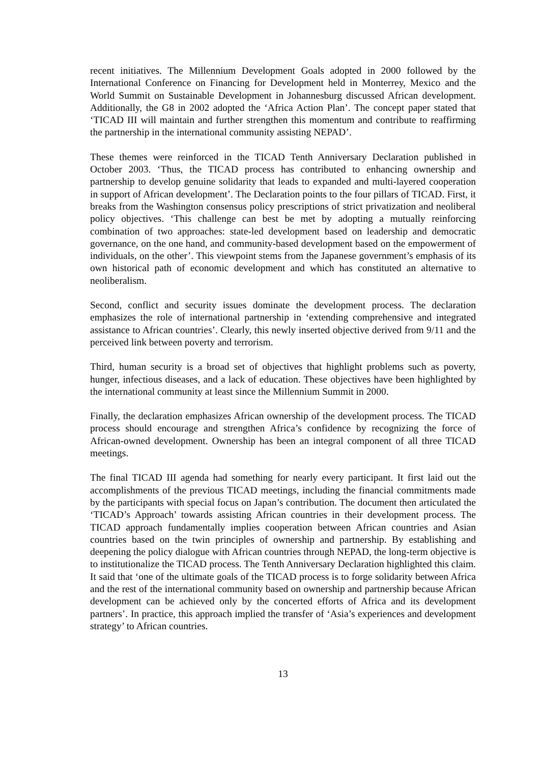recent initiatives. The Millennium Development Goals adopted in 2000 followed by the International Conference on Financing for Development held in Monterrey, Mexico and the World Summit on Sustainable Development in Johannesburg discussed African development. Additionally, the G8 in 2002 adopted the ‘Africa Action Plan’. The concept paper stated that ‘TICAD III will maintain and further strengthen this momentum and contribute to reaffirming the partnership in the international community assisting NEPAD’.
These themes were reinforced in the TICAD Tenth Anniversary Declaration published in October 2003. ‘Thus, the TICAD process has contributed to enhancing ownership and partnership to develop genuine solidarity that leads to expanded and multi-layered cooperation in support of African development’. The Declaration points to the four pillars of TICAD. First, it breaks from the Washington consensus policy prescriptions of strict privatization and neoliberal policy objectives. ‘This challenge can best be met by adopting a mutually reinforcing combination of two approaches: state-led development based on leadership and democratic governance, on the one hand, and community-based development based on the empowerment of individuals, on the other’. This viewpoint stems from the Japanese government’s emphasis of its own historical path of economic development and which has constituted an alternative to neoliberalism.
Second, conflict and security issues dominate the development process. The declaration emphasizes the role of international partnership in ‘extending comprehensive and integrated assistance to African countries’. Clearly, this newly inserted objective derived from 9/11 and the perceived link between poverty and terrorism.
Third, human security is a broad set of objectives that highlight problems such as poverty, hunger, infectious diseases, and a lack of education. These objectives have been highlighted by the international community at least since the Millennium Summit in 2000.
Finally, the declaration emphasizes African ownership of the development process. The TICAD process should encourage and strengthen Africa’s confidence by recognizing the force of African-owned development. Ownership has been an integral component of all three TICAD meetings.
The final TICAD III agenda had something for nearly every participant. It first laid out the accomplishments of the previous TICAD meetings, including the financial commitments made by the participants with special focus on Japan’s contribution. The document then articulated the ‘TICAD’s Approach’ towards assisting African countries in their development process. The TICAD approach fundamentally implies cooperation between African countries and Asian countries based on the twin principles of ownership and partnership. By establishing and deepening the policy dialogue with African countries through NEPAD, the long-term objective is to institutionalize the TICAD process. The Tenth Anniversary Declaration highlighted this claim. It said that ‘one of the ultimate goals of the TICAD process is to forge solidarity between Africa and the rest of the international community based on ownership and partnership because African development can be achieved only by the concerted efforts of Africa and its development partners’. In practice, this approach implied the transfer of ‘Asia’s experiences and development strategy’ to African countries.
13